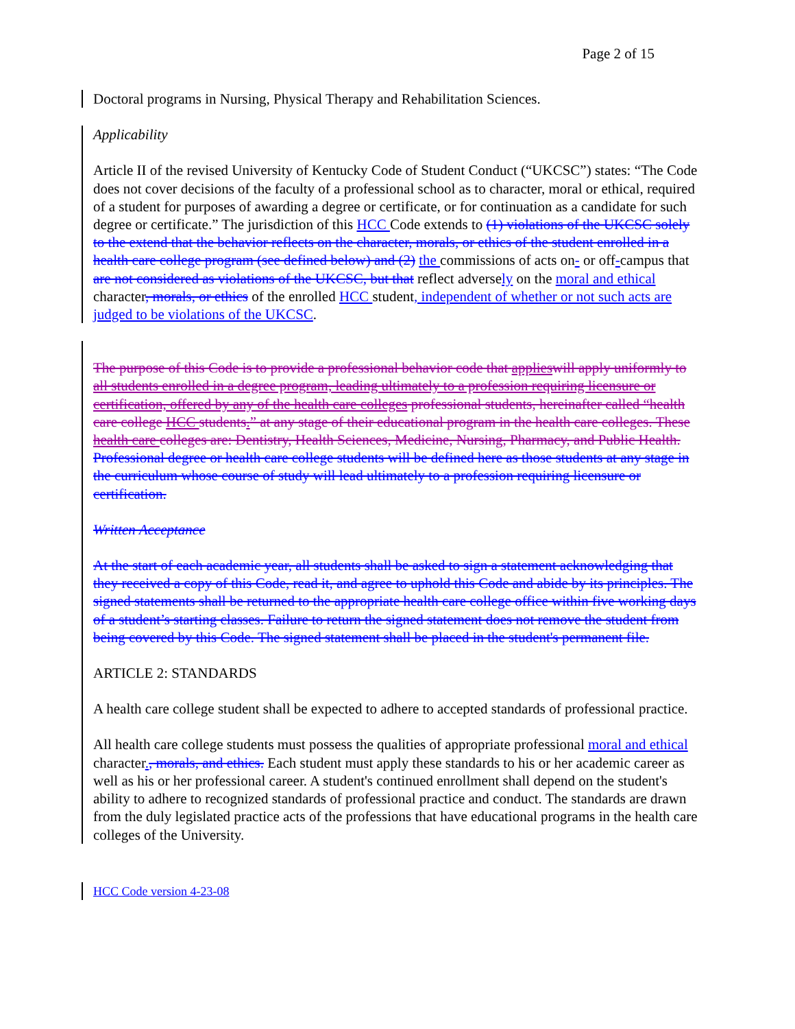Page 2 of 15
Doctoral programs in Nursing, Physical Therapy and Rehabilitation Sciences.
Applicability
Article II of the revised University of Kentucky Code of Student Conduct (“UKCSC”) states: “The Code does not cover decisions of the faculty of a professional school as to character, moral or ethical, required of a student for purposes of awarding a degree or certificate, or for continuation as a candidate for such degree or certificate.” The jurisdiction of this HCC Code extends to (1) violations of the UKCSC solely to the extend that the behavior reflects on the character, morals, or ethics of the student enrolled in a health care college program (see defined below) and (2) the commissions of acts on- or off-campus that are not considered as violations of the UKCSC, but that reflect adversely on the moral and ethical character, morals, or ethics of the enrolled HCC student, independent of whether or not such acts are judged to be violations of the UKCSC.
The purpose of this Code is to provide a professional behavior code that applies will apply uniformly to all students enrolled in a degree program, leading ultimately to a profession requiring licensure or certification, offered by any of the health care colleges professional students, hereinafter called “health care college HCC students.” at any stage of their educational program in the health care colleges. These health care colleges are: Dentistry, Health Sciences, Medicine, Nursing, Pharmacy, and Public Health. Professional degree or health care college students will be defined here as those students at any stage in the curriculum whose course of study will lead ultimately to a profession requiring licensure or certification.
Written Acceptance
At the start of each academic year, all students shall be asked to sign a statement acknowledging that they received a copy of this Code, read it, and agree to uphold this Code and abide by its principles. The signed statements shall be returned to the appropriate health care college office within five working days of a student’s starting classes. Failure to return the signed statement does not remove the student from being covered by this Code. The signed statement shall be placed in the student's permanent file.
ARTICLE 2: STANDARDS
A health care college student shall be expected to adhere to accepted standards of professional practice.
All health care college students must possess the qualities of appropriate professional moral and ethical character., morals, and ethics. Each student must apply these standards to his or her academic career as well as his or her professional career. A student's continued enrollment shall depend on the student's ability to adhere to recognized standards of professional practice and conduct. The standards are drawn from the duly legislated practice acts of the professions that have educational programs in the health care colleges of the University.
HCC Code version 4-23-08